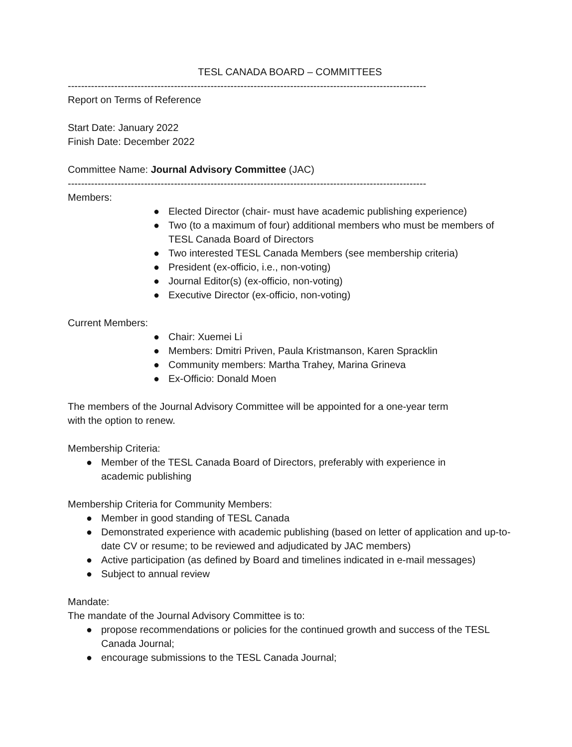TESL CANADA BOARD – COMMITTEES
------------------------------------------------------------------------------------------------------------
Report on Terms of Reference
Start Date: January 2022
Finish Date: December 2022
Committee Name: Journal Advisory Committee (JAC)
------------------------------------------------------------------------------------------------------------
Members:
● Elected Director (chair- must have academic publishing experience)
● Two (to a maximum of four) additional members who must be members of TESL Canada Board of Directors
● Two interested TESL Canada Members (see membership criteria)
● President (ex-officio, i.e., non-voting)
● Journal Editor(s) (ex-officio, non-voting)
● Executive Director (ex-officio, non-voting)
Current Members:
● Chair: Xuemei Li
● Members: Dmitri Priven, Paula Kristmanson, Karen Spracklin
● Community members: Martha Trahey, Marina Grineva
● Ex-Officio: Donald Moen
The members of the Journal Advisory Committee will be appointed for a one-year term
with the option to renew.
Membership Criteria:
● Member of the TESL Canada Board of Directors, preferably with experience in academic publishing
Membership Criteria for Community Members:
● Member in good standing of TESL Canada
● Demonstrated experience with academic publishing (based on letter of application and up-to-date CV or resume; to be reviewed and adjudicated by JAC members)
● Active participation (as defined by Board and timelines indicated in e-mail messages)
● Subject to annual review
Mandate:
The mandate of the Journal Advisory Committee is to:
● propose recommendations or policies for the continued growth and success of the TESL Canada Journal;
● encourage submissions to the TESL Canada Journal;